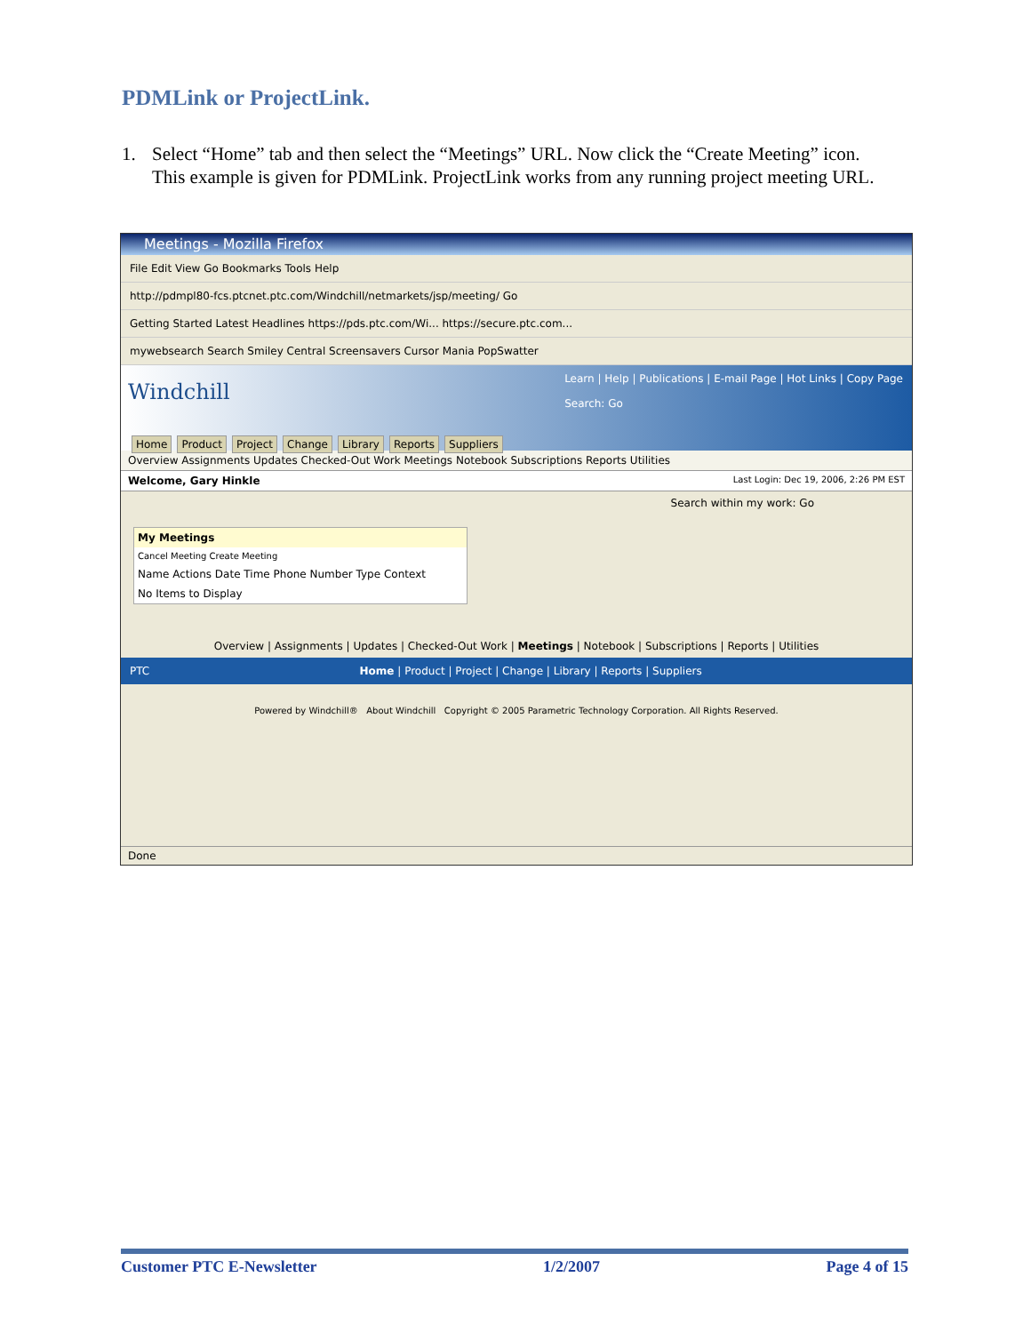PDMLink or ProjectLink.
1. Select “Home” tab and then select the “Meetings” URL. Now click the “Create Meeting” icon. This example is given for PDMLink. ProjectLink works from any running project meeting URL.
Meetings - Mozilla Firefox
File Edit View Go Bookmarks Tools Help
http://pdmpl80-fcs.ptcnet.ptc.com/Windchill/netmarkets/jsp/meeting/ Go
Getting Started Latest Headlines https://pds.ptc.com/Wi... https://secure.ptc.com...
mywebsearch Search Smiley Central Screensavers Cursor Mania PopSwatter
Windchill
Learn | Help | Publications | E-mail Page | Hot Links | Copy Page
Search: Go
Home Product Project Change Library Reports Suppliers
Overview Assignments Updates Checked-Out Work Meetings Notebook Subscriptions Reports Utilities
Welcome, Gary Hinkle Last Login: Dec 19, 2006, 2:26 PM EST
Search within my work: Go
My Meetings
Cancel Meeting Create Meeting
Name Actions Date Time Phone Number Type Context
No Items to Display
Overview | Assignments | Updates | Checked-Out Work | Meetings | Notebook | Subscriptions | Reports | Utilities
PTC Home | Product | Project | Change | Library | Reports | Suppliers
Powered by Windchill® About Windchill Copyright © 2005 Parametric Technology Corporation. All Rights Reserved.
Done
Customer PTC E-Newsletter 1/2/2007 Page 4 of 15